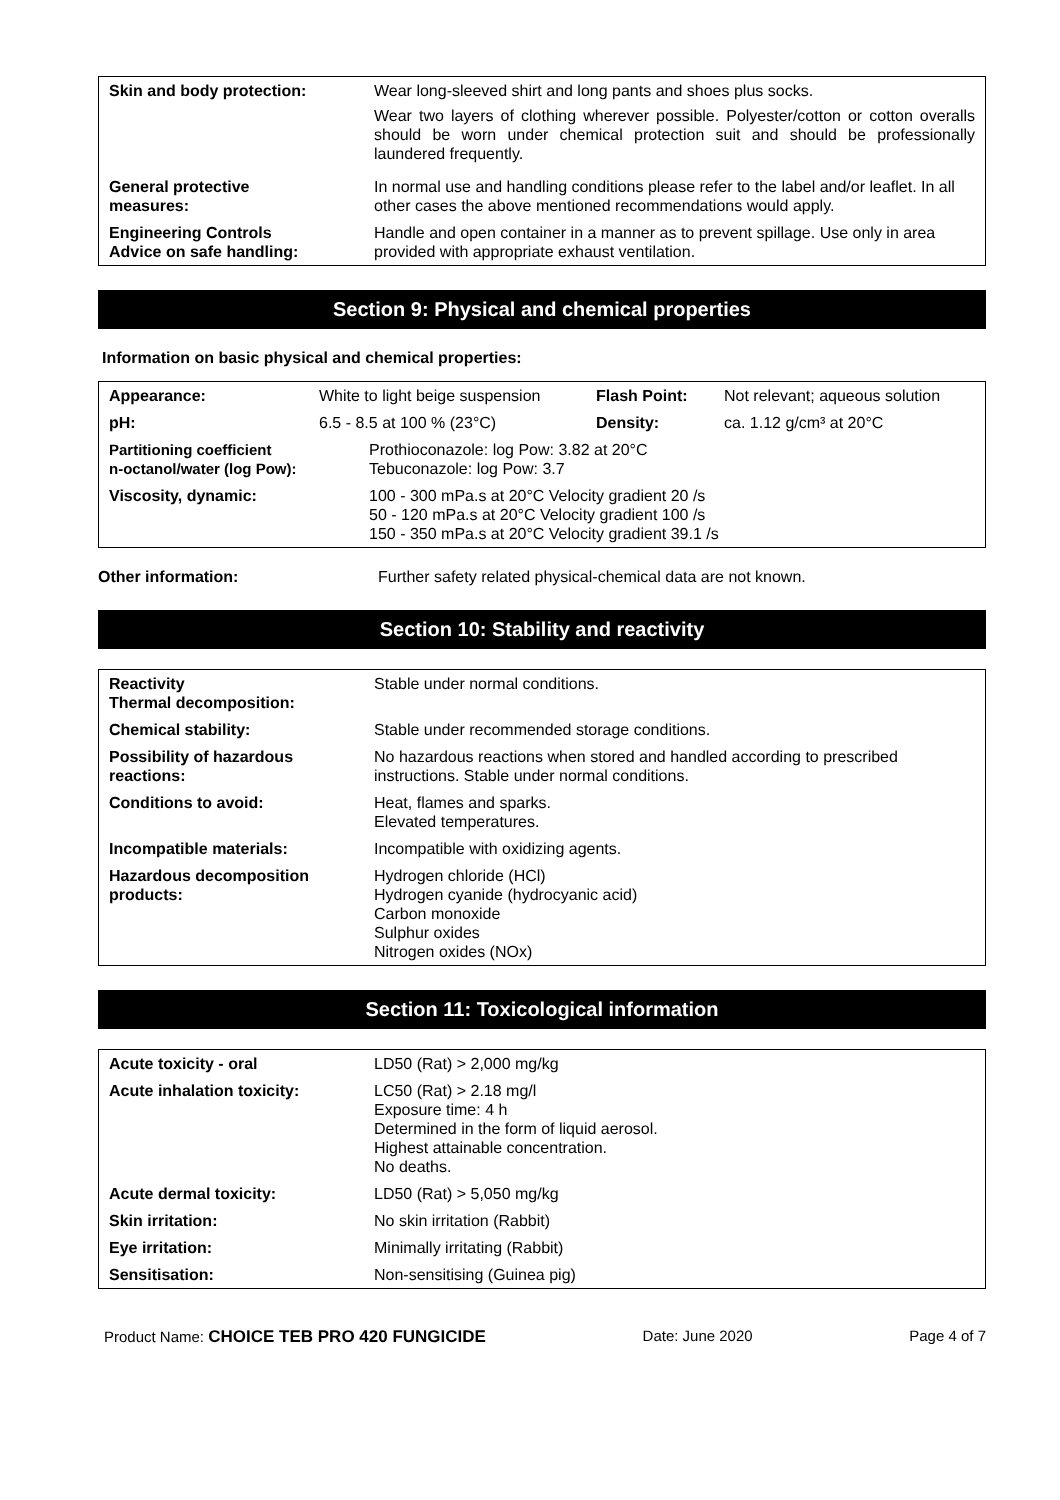| Skin and body protection: | Wear long-sleeved shirt and long pants and shoes plus socks. Wear two layers of clothing wherever possible. Polyester/cotton or cotton overalls should be worn under chemical protection suit and should be professionally laundered frequently. |
| General protective measures: | In normal use and handling conditions please refer to the label and/or leaflet. In all other cases the above mentioned recommendations would apply. |
| Engineering Controls Advice on safe handling: | Handle and open container in a manner as to prevent spillage. Use only in area provided with appropriate exhaust ventilation. |
Section 9: Physical and chemical properties
Information on basic physical and chemical properties:
| Appearance: | White to light beige suspension | Flash Point: | Not relevant; aqueous solution |
| pH: | 6.5 - 8.5 at 100 % (23°C) | Density: | ca. 1.12 g/cm³ at 20°C |
| Partitioning coefficient n-octanol/water (log Pow): | Prothioconazole: log Pow: 3.82 at 20°C Tebuconazole: log Pow: 3.7 | | |
| Viscosity, dynamic: | 100 - 300 mPa.s at 20°C Velocity gradient 20 /s 50 - 120 mPa.s at 20°C Velocity gradient 100 /s 150 - 350 mPa.s at 20°C Velocity gradient 39.1 /s | | |
Other information: Further safety related physical-chemical data are not known.
Section 10: Stability and reactivity
| Reactivity Thermal decomposition: | Stable under normal conditions. |
| Chemical stability: | Stable under recommended storage conditions. |
| Possibility of hazardous reactions: | No hazardous reactions when stored and handled according to prescribed instructions. Stable under normal conditions. |
| Conditions to avoid: | Heat, flames and sparks. Elevated temperatures. |
| Incompatible materials: | Incompatible with oxidizing agents. |
| Hazardous decomposition products: | Hydrogen chloride (HCl) Hydrogen cyanide (hydrocyanic acid) Carbon monoxide Sulphur oxides Nitrogen oxides (NOx) |
Section 11: Toxicological information
| Acute toxicity - oral | LD50 (Rat) > 2,000 mg/kg |
| Acute inhalation toxicity: | LC50 (Rat) > 2.18 mg/l Exposure time: 4 h Determined in the form of liquid aerosol. Highest attainable concentration. No deaths. |
| Acute dermal toxicity: | LD50 (Rat) > 5,050 mg/kg |
| Skin irritation: | No skin irritation (Rabbit) |
| Eye irritation: | Minimally irritating (Rabbit) |
| Sensitisation: | Non-sensitising (Guinea pig) |
Product Name: CHOICE TEB PRO 420 FUNGICIDE Date: June 2020 Page 4 of 7